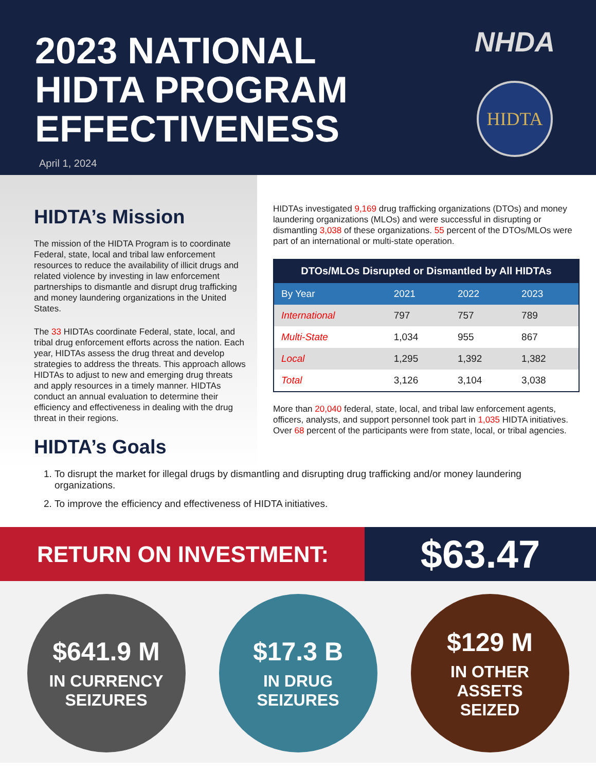2023 NATIONAL
HIDTA PROGRAM
EFFECTIVENESS
April 1, 2024
NHDA
HIDTA
HIDTA’s Mission
The mission of the HIDTA Program is to coordinate Federal, state, local and tribal law enforcement resources to reduce the availability of illicit drugs and related violence by investing in law enforcement partnerships to dismantle and disrupt drug trafficking and money laundering organizations in the United States.
The 33 HIDTAs coordinate Federal, state, local, and tribal drug enforcement efforts across the nation. Each year, HIDTAs assess the drug threat and develop strategies to address the threats. This approach allows HIDTAs to adjust to new and emerging drug threats and apply resources in a timely manner. HIDTAs conduct an annual evaluation to determine their efficiency and effectiveness in dealing with the drug threat in their regions.
HIDTA’s Goals
HIDTAs investigated 9,169 drug trafficking organizations (DTOs) and money laundering organizations (MLOs) and were successful in disrupting or dismantling 3,038 of these organizations. 55 percent of the DTOs/MLOs were part of an international or multi-state operation.
DTOs/MLOs Disrupted or Dismantled by All HIDTAs
| By Year | 2021 | 2022 | 2023 |
| --- | --- | --- | --- |
| International | 797 | 757 | 789 |
| Multi-State | 1,034 | 955 | 867 |
| Local | 1,295 | 1,392 | 1,382 |
| Total | 3,126 | 3,104 | 3,038 |
More than 20,040 federal, state, local, and tribal law enforcement agents, officers, analysts, and support personnel took part in 1,035 HIDTA initiatives. Over 68 percent of the participants were from state, local, or tribal agencies.
1. To disrupt the market for illegal drugs by dismantling and disrupting drug trafficking and/or money laundering organizations.
2. To improve the efficiency and effectiveness of HIDTA initiatives.
RETURN ON INVESTMENT:
$63.47
$641.9 M
IN CURRENCY
SEIZURES
$17.3 B
IN DRUG
SEIZURES
$129 M
IN OTHER
ASSETS
SEIZED